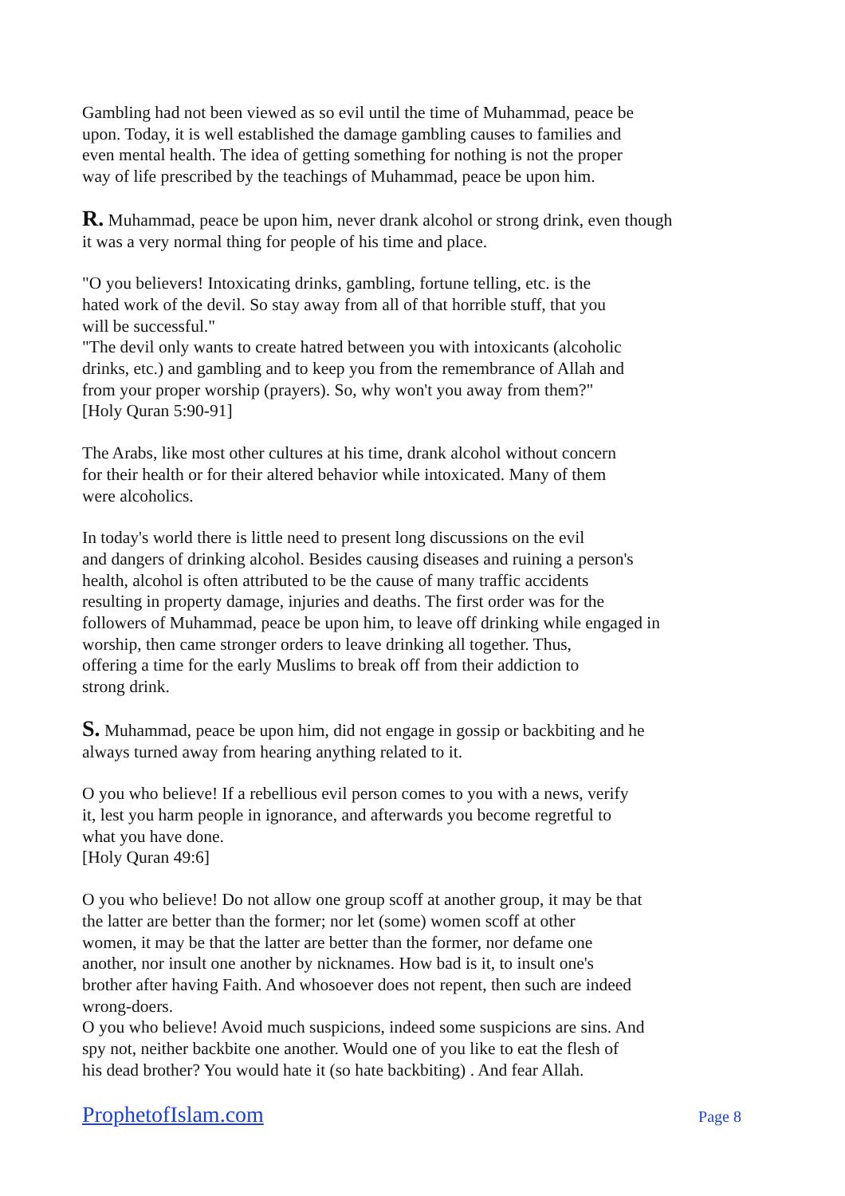Gambling had not been viewed as so evil until the time of Muhammad, peace be
upon. Today, it is well established the damage gambling causes to families and
even mental health. The idea of getting something for nothing is not the proper
way of life prescribed by the teachings of Muhammad, peace be upon him.
R. Muhammad, peace be upon him, never drank alcohol or strong drink, even though
it was a very normal thing for people of his time and place.
"O you believers! Intoxicating drinks, gambling, fortune telling, etc. is the
hated work of the devil. So stay away from all of that horrible stuff, that you
will be successful."
"The devil only wants to create hatred between you with intoxicants (alcoholic
drinks, etc.) and gambling and to keep you from the remembrance of Allah and
from your proper worship (prayers). So, why won't you away from them?"
[Holy Quran 5:90-91]
The Arabs, like most other cultures at his time, drank alcohol without concern
for their health or for their altered behavior while intoxicated. Many of them
were alcoholics.
In today's world there is little need to present long discussions on the evil
and dangers of drinking alcohol. Besides causing diseases and ruining a person's
health, alcohol is often attributed to be the cause of many traffic accidents
resulting in property damage, injuries and deaths. The first order was for the
followers of Muhammad, peace be upon him, to leave off drinking while engaged in
worship, then came stronger orders to leave drinking all together. Thus,
offering a time for the early Muslims to break off from their addiction to
strong drink.
S. Muhammad, peace be upon him, did not engage in gossip or backbiting and he
always turned away from hearing anything related to it.
O you who believe! If a rebellious evil person comes to you with a news, verify
it, lest you harm people in ignorance, and afterwards you become regretful to
what you have done.
[Holy Quran 49:6]
O you who believe! Do not allow one group scoff at another group, it may be that
the latter are better than the former; nor let (some) women scoff at other
women, it may be that the latter are better than the former, nor defame one
another, nor insult one another by nicknames. How bad is it, to insult one's
brother after having Faith. And whosoever does not repent, then such are indeed
wrong-doers.
O you who believe! Avoid much suspicions, indeed some suspicions are sins. And
spy not, neither backbite one another. Would one of you like to eat the flesh of
his dead brother? You would hate it (so hate backbiting) . And fear Allah.
ProphetofIslam.com Page 8